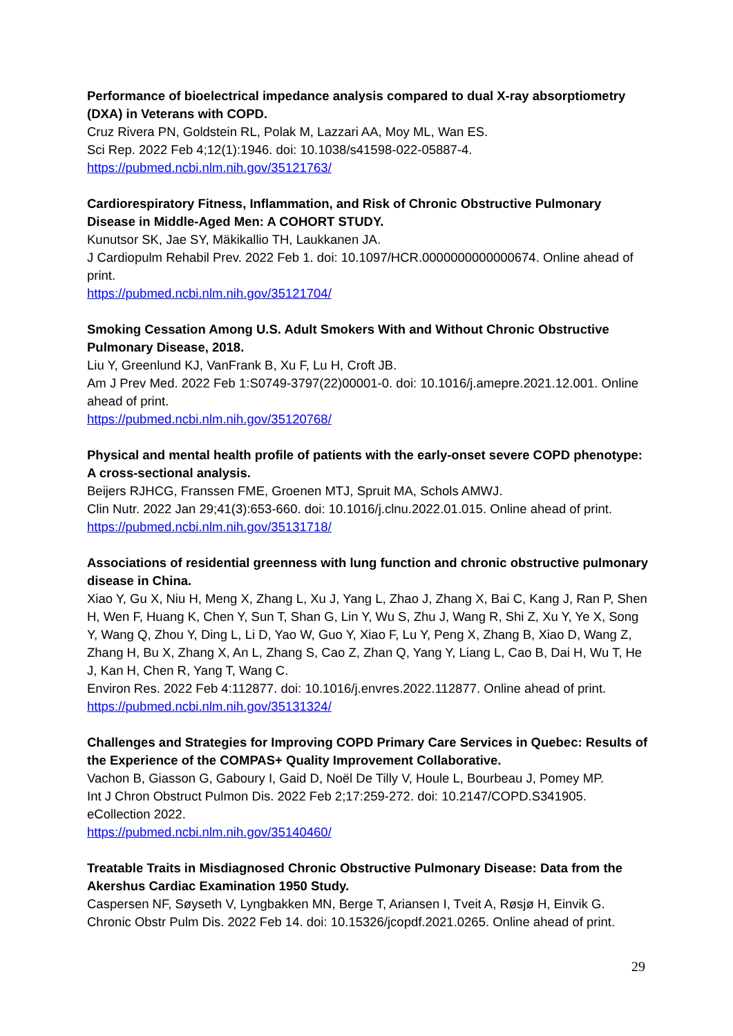Performance of bioelectrical impedance analysis compared to dual X-ray absorptiometry (DXA) in Veterans with COPD.
Cruz Rivera PN, Goldstein RL, Polak M, Lazzari AA, Moy ML, Wan ES.
Sci Rep. 2022 Feb 4;12(1):1946. doi: 10.1038/s41598-022-05887-4.
https://pubmed.ncbi.nlm.nih.gov/35121763/
Cardiorespiratory Fitness, Inflammation, and Risk of Chronic Obstructive Pulmonary Disease in Middle-Aged Men: A COHORT STUDY.
Kunutsor SK, Jae SY, Mäkikallio TH, Laukkanen JA.
J Cardiopulm Rehabil Prev. 2022 Feb 1. doi: 10.1097/HCR.0000000000000674. Online ahead of print.
https://pubmed.ncbi.nlm.nih.gov/35121704/
Smoking Cessation Among U.S. Adult Smokers With and Without Chronic Obstructive Pulmonary Disease, 2018.
Liu Y, Greenlund KJ, VanFrank B, Xu F, Lu H, Croft JB.
Am J Prev Med. 2022 Feb 1:S0749-3797(22)00001-0. doi: 10.1016/j.amepre.2021.12.001. Online ahead of print.
https://pubmed.ncbi.nlm.nih.gov/35120768/
Physical and mental health profile of patients with the early-onset severe COPD phenotype: A cross-sectional analysis.
Beijers RJHCG, Franssen FME, Groenen MTJ, Spruit MA, Schols AMWJ.
Clin Nutr. 2022 Jan 29;41(3):653-660. doi: 10.1016/j.clnu.2022.01.015. Online ahead of print.
https://pubmed.ncbi.nlm.nih.gov/35131718/
Associations of residential greenness with lung function and chronic obstructive pulmonary disease in China.
Xiao Y, Gu X, Niu H, Meng X, Zhang L, Xu J, Yang L, Zhao J, Zhang X, Bai C, Kang J, Ran P, Shen H, Wen F, Huang K, Chen Y, Sun T, Shan G, Lin Y, Wu S, Zhu J, Wang R, Shi Z, Xu Y, Ye X, Song Y, Wang Q, Zhou Y, Ding L, Li D, Yao W, Guo Y, Xiao F, Lu Y, Peng X, Zhang B, Xiao D, Wang Z, Zhang H, Bu X, Zhang X, An L, Zhang S, Cao Z, Zhan Q, Yang Y, Liang L, Cao B, Dai H, Wu T, He J, Kan H, Chen R, Yang T, Wang C.
Environ Res. 2022 Feb 4:112877. doi: 10.1016/j.envres.2022.112877. Online ahead of print.
https://pubmed.ncbi.nlm.nih.gov/35131324/
Challenges and Strategies for Improving COPD Primary Care Services in Quebec: Results of the Experience of the COMPAS+ Quality Improvement Collaborative.
Vachon B, Giasson G, Gaboury I, Gaid D, Noël De Tilly V, Houle L, Bourbeau J, Pomey MP.
Int J Chron Obstruct Pulmon Dis. 2022 Feb 2;17:259-272. doi: 10.2147/COPD.S341905. eCollection 2022.
https://pubmed.ncbi.nlm.nih.gov/35140460/
Treatable Traits in Misdiagnosed Chronic Obstructive Pulmonary Disease: Data from the Akershus Cardiac Examination 1950 Study.
Caspersen NF, Søyseth V, Lyngbakken MN, Berge T, Ariansen I, Tveit A, Røsjø H, Einvik G.
Chronic Obstr Pulm Dis. 2022 Feb 14. doi: 10.15326/jcopdf.2021.0265. Online ahead of print.
29